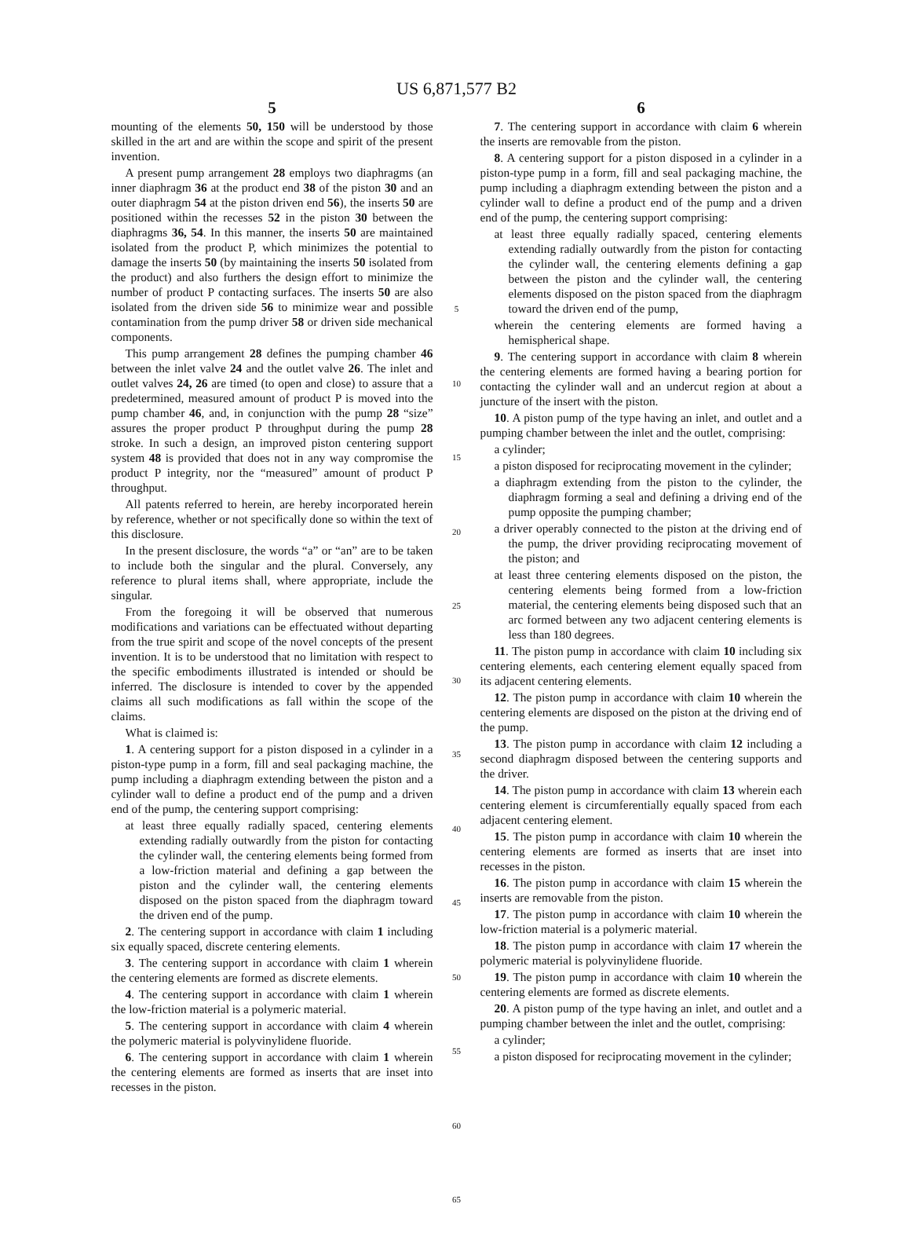US 6,871,577 B2
5
mounting of the elements 50, 150 will be understood by those skilled in the art and are within the scope and spirit of the present invention.
A present pump arrangement 28 employs two diaphragms (an inner diaphragm 36 at the product end 38 of the piston 30 and an outer diaphragm 54 at the piston driven end 56), the inserts 50 are positioned within the recesses 52 in the piston 30 between the diaphragms 36, 54. In this manner, the inserts 50 are maintained isolated from the product P, which minimizes the potential to damage the inserts 50 (by maintaining the inserts 50 isolated from the product) and also furthers the design effort to minimize the number of product P contacting surfaces. The inserts 50 are also isolated from the driven side 56 to minimize wear and possible contamination from the pump driver 58 or driven side mechanical components.
This pump arrangement 28 defines the pumping chamber 46 between the inlet valve 24 and the outlet valve 26. The inlet and outlet valves 24, 26 are timed (to open and close) to assure that a predetermined, measured amount of product P is moved into the pump chamber 46, and, in conjunction with the pump 28 “size” assures the proper product P throughput during the pump 28 stroke. In such a design, an improved piston centering support system 48 is provided that does not in any way compromise the product P integrity, nor the “measured” amount of product P throughput.
All patents referred to herein, are hereby incorporated herein by reference, whether or not specifically done so within the text of this disclosure.
In the present disclosure, the words “a” or “an” are to be taken to include both the singular and the plural. Conversely, any reference to plural items shall, where appropriate, include the singular.
From the foregoing it will be observed that numerous modifications and variations can be effectuated without departing from the true spirit and scope of the novel concepts of the present invention. It is to be understood that no limitation with respect to the specific embodiments illustrated is intended or should be inferred. The disclosure is intended to cover by the appended claims all such modifications as fall within the scope of the claims.
What is claimed is:
1. A centering support for a piston disposed in a cylinder in a piston-type pump in a form, fill and seal packaging machine, the pump including a diaphragm extending between the piston and a cylinder wall to define a product end of the pump and a driven end of the pump, the centering support comprising:
at least three equally radially spaced, centering elements extending radially outwardly from the piston for contacting the cylinder wall, the centering elements being formed from a low-friction material and defining a gap between the piston and the cylinder wall, the centering elements disposed on the piston spaced from the diaphragm toward the driven end of the pump.
2. The centering support in accordance with claim 1 including six equally spaced, discrete centering elements.
3. The centering support in accordance with claim 1 wherein the centering elements are formed as discrete elements.
4. The centering support in accordance with claim 1 wherein the low-friction material is a polymeric material.
5. The centering support in accordance with claim 4 wherein the polymeric material is polyvinylidene fluoride.
6. The centering support in accordance with claim 1 wherein the centering elements are formed as inserts that are inset into recesses in the piston.
5
10
15
20
25
30
35
40
45
50
55
60
65
6
7. The centering support in accordance with claim 6 wherein the inserts are removable from the piston.
8. A centering support for a piston disposed in a cylinder in a piston-type pump in a form, fill and seal packaging machine, the pump including a diaphragm extending between the piston and a cylinder wall to define a product end of the pump and a driven end of the pump, the centering support comprising:
at least three equally radially spaced, centering elements extending radially outwardly from the piston for contacting the cylinder wall, the centering elements defining a gap between the piston and the cylinder wall, the centering elements disposed on the piston spaced from the diaphragm toward the driven end of the pump,
wherein the centering elements are formed having a hemispherical shape.
9. The centering support in accordance with claim 8 wherein the centering elements are formed having a bearing portion for contacting the cylinder wall and an undercut region at about a juncture of the insert with the piston.
10. A piston pump of the type having an inlet, and outlet and a pumping chamber between the inlet and the outlet, comprising:
a cylinder;
a piston disposed for reciprocating movement in the cylinder;
a diaphragm extending from the piston to the cylinder, the diaphragm forming a seal and defining a driving end of the pump opposite the pumping chamber;
a driver operably connected to the piston at the driving end of the pump, the driver providing reciprocating movement of the piston; and
at least three centering elements disposed on the piston, the centering elements being formed from a low-friction material, the centering elements being disposed such that an arc formed between any two adjacent centering elements is less than 180 degrees.
11. The piston pump in accordance with claim 10 including six centering elements, each centering element equally spaced from its adjacent centering elements.
12. The piston pump in accordance with claim 10 wherein the centering elements are disposed on the piston at the driving end of the pump.
13. The piston pump in accordance with claim 12 including a second diaphragm disposed between the centering supports and the driver.
14. The piston pump in accordance with claim 13 wherein each centering element is circumferentially equally spaced from each adjacent centering element.
15. The piston pump in accordance with claim 10 wherein the centering elements are formed as inserts that are inset into recesses in the piston.
16. The piston pump in accordance with claim 15 wherein the inserts are removable from the piston.
17. The piston pump in accordance with claim 10 wherein the low-friction material is a polymeric material.
18. The piston pump in accordance with claim 17 wherein the polymeric material is polyvinylidene fluoride.
19. The piston pump in accordance with claim 10 wherein the centering elements are formed as discrete elements.
20. A piston pump of the type having an inlet, and outlet and a pumping chamber between the inlet and the outlet, comprising:
a cylinder;
a piston disposed for reciprocating movement in the cylinder;